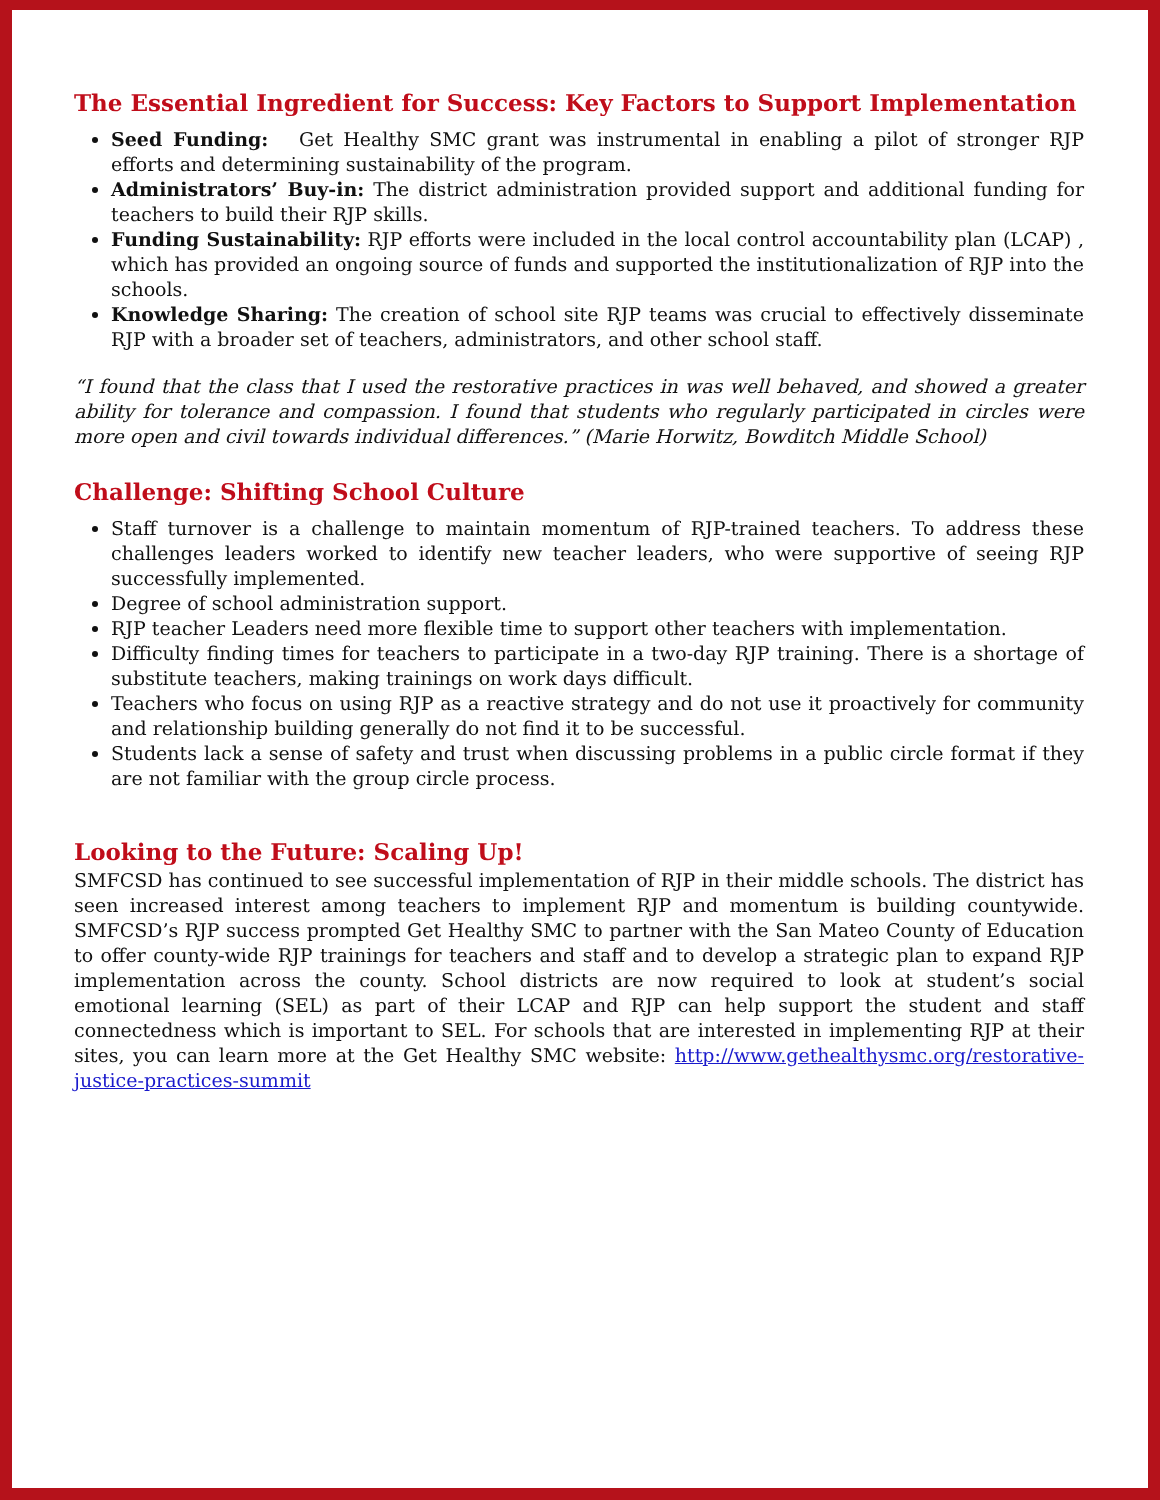The Essential Ingredient for Success: Key Factors to Support Implementation
Seed Funding: Get Healthy SMC grant was instrumental in enabling a pilot of stronger RJP efforts and determining sustainability of the program.
Administrators’ Buy-in: The district administration provided support and additional funding for teachers to build their RJP skills.
Funding Sustainability: RJP efforts were included in the local control accountability plan (LCAP) , which has provided an ongoing source of funds and supported the institutionalization of RJP into the schools.
Knowledge Sharing: The creation of school site RJP teams was crucial to effectively disseminate RJP with a broader set of teachers, administrators, and other school staff.
“I found that the class that I used the restorative practices in was well behaved, and showed a greater ability for tolerance and compassion. I found that students who regularly participated in circles were more open and civil towards individual differences.” (Marie Horwitz, Bowditch Middle School)
Challenge: Shifting School Culture
Staff turnover is a challenge to maintain momentum of RJP-trained teachers. To address these challenges leaders worked to identify new teacher leaders, who were supportive of seeing RJP successfully implemented.
Degree of school administration support.
RJP teacher Leaders need more flexible time to support other teachers with implementation.
Difficulty finding times for teachers to participate in a two-day RJP training. There is a shortage of substitute teachers, making trainings on work days difficult.
Teachers who focus on using RJP as a reactive strategy and do not use it proactively for community and relationship building generally do not find it to be successful.
Students lack a sense of safety and trust when discussing problems in a public circle format if they are not familiar with the group circle process.
Looking to the Future: Scaling Up!
SMFCSD has continued to see successful implementation of RJP in their middle schools. The district has seen increased interest among teachers to implement RJP and momentum is building countywide. SMFCSD’s RJP success prompted Get Healthy SMC to partner with the San Mateo County of Education to offer county-wide RJP trainings for teachers and staff and to develop a strategic plan to expand RJP implementation across the county. School districts are now required to look at student’s social emotional learning (SEL) as part of their LCAP and RJP can help support the student and staff connectedness which is important to SEL. For schools that are interested in implementing RJP at their sites, you can learn more at the Get Healthy SMC website: http://www.gethealthysmc.org/restorative-justice-practices-summit